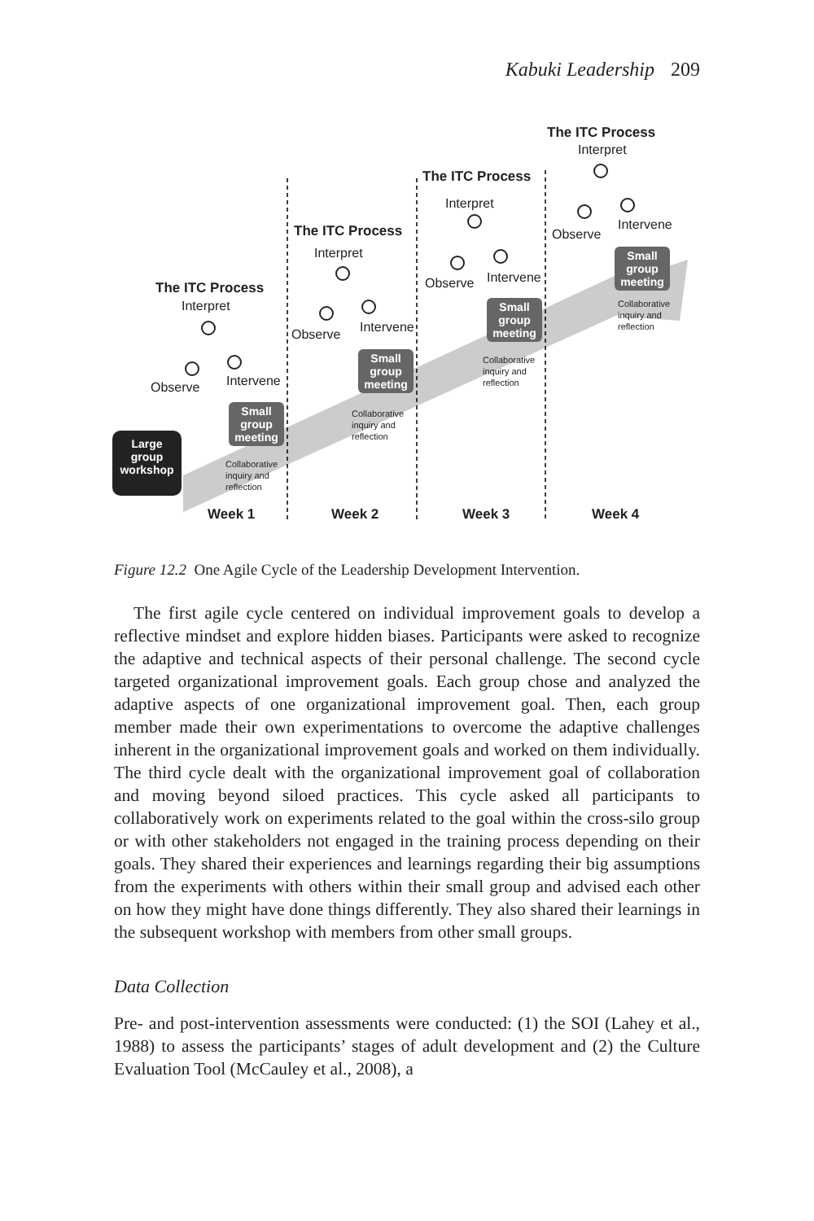Kabuki Leadership 209
The ITC Process
Interpret
Observe Intervene
The ITC Process
Interpret
Observe Intervene
The ITC Process
Interpret
Observe Intervene
The ITC Process
Interpret
Observe
Intervene
Large group workshop
Small group meeting
Small group meeting
Small group meeting
Small group meeting
Collaborative
inquiry and
reflection
Collaborative
inquiry and
reflection
Collaborative
inquiry and
reflection
Collaborative
inquiry and
reflection
Week 1 Week 2 Week 3 Week 4
Figure 12.2 One Agile Cycle of the Leadership Development Intervention.
The first agile cycle centered on individual improvement goals to develop a reflective mindset and explore hidden biases. Participants were asked to recognize the adaptive and technical aspects of their personal challenge. The second cycle targeted organizational improvement goals. Each group chose and analyzed the adaptive aspects of one organizational improvement goal. Then, each group member made their own experimentations to overcome the adaptive challenges inherent in the organizational improvement goals and worked on them individually. The third cycle dealt with the organizational improvement goal of collaboration and moving beyond siloed practices. This cycle asked all participants to collaboratively work on experiments related to the goal within the cross-silo group or with other stakeholders not engaged in the training process depending on their goals. They shared their experiences and learnings regarding their big assumptions from the experiments with others within their small group and advised each other on how they might have done things differently. They also shared their learnings in the subsequent workshop with members from other small groups.
Data Collection
Pre- and post-intervention assessments were conducted: (1) the SOI (Lahey et al., 1988) to assess the participants’ stages of adult development and (2) the Culture Evaluation Tool (McCauley et al., 2008), a